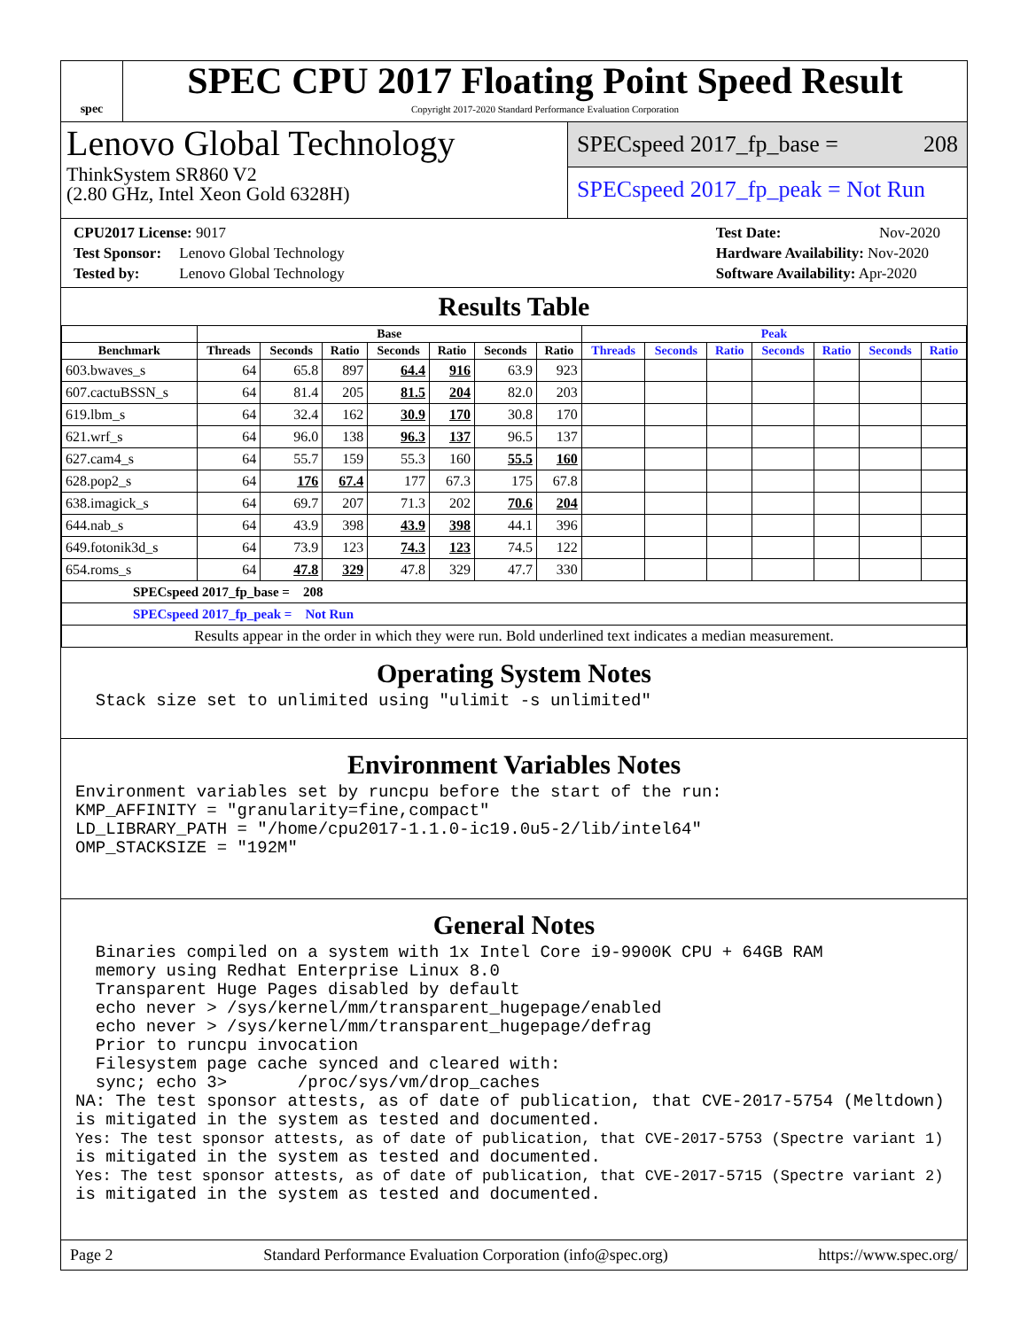spec
SPEC CPU 2017 Floating Point Speed Result
Copyright 2017-2020 Standard Performance Evaluation Corporation
Lenovo Global Technology
ThinkSystem SR860 V2
(2.80 GHz, Intel Xeon Gold 6328H)
SPECspeed 2017_fp_base = 208
SPECspeed 2017_fp_peak = Not Run
CPU2017 License: 9017
Test Sponsor: Lenovo Global Technology
Tested by: Lenovo Global Technology
Test Date: Nov-2020
Hardware Availability: Nov-2020
Software Availability: Apr-2020
Results Table
| | Base | | | | | | | Peak | | | | | | |
| --- | --- | --- | --- | --- | --- | --- | --- | --- | --- | --- | --- | --- | --- | --- |
| Benchmark | Threads | Seconds | Ratio | Seconds | Ratio | Seconds | Ratio | Threads | Seconds | Ratio | Seconds | Ratio | Seconds | Ratio |
| 603.bwaves_s | 64 | 65.8 | 897 | 64.4 | 916 | 63.9 | 923 | | | | | | | |
| 607.cactuBSSN_s | 64 | 81.4 | 205 | 81.5 | 204 | 82.0 | 203 | | | | | | | |
| 619.lbm_s | 64 | 32.4 | 162 | 30.9 | 170 | 30.8 | 170 | | | | | | | |
| 621.wrf_s | 64 | 96.0 | 138 | 96.3 | 137 | 96.5 | 137 | | | | | | | |
| 627.cam4_s | 64 | 55.7 | 159 | 55.3 | 160 | 55.5 | 160 | | | | | | | |
| 628.pop2_s | 64 | 176 | 67.4 | 177 | 67.3 | 175 | 67.8 | | | | | | | |
| 638.imagick_s | 64 | 69.7 | 207 | 71.3 | 202 | 70.6 | 204 | | | | | | | |
| 644.nab_s | 64 | 43.9 | 398 | 43.9 | 398 | 44.1 | 396 | | | | | | | |
| 649.fotonik3d_s | 64 | 73.9 | 123 | 74.3 | 123 | 74.5 | 122 | | | | | | | |
| 654.roms_s | 64 | 47.8 | 329 | 47.8 | 329 | 47.7 | 330 | | | | | | | |
| SPECspeed 2017_fp_base = 208 | | | | | | | | | | | | | | |
| SPECspeed 2017_fp_peak = Not Run | | | | | | | | | | | | | | |
| Results appear in the order in which they were run. Bold underlined text indicates a median measurement. | | | | | | | | | | | | | | |
Operating System Notes
  Stack size set to unlimited using "ulimit -s unlimited"
Environment Variables Notes
Environment variables set by runcpu before the start of the run:
KMP_AFFINITY = "granularity=fine,compact"
LD_LIBRARY_PATH = "/home/cpu2017-1.1.0-ic19.0u5-2/lib/intel64"
OMP_STACKSIZE = "192M"
General Notes
  Binaries compiled on a system with 1x Intel Core i9-9900K CPU + 64GB RAM
  memory using Redhat Enterprise Linux 8.0
  Transparent Huge Pages disabled by default
  echo never > /sys/kernel/mm/transparent_hugepage/enabled
  echo never > /sys/kernel/mm/transparent_hugepage/defrag
  Prior to runcpu invocation
  Filesystem page cache synced and cleared with:
  sync; echo 3>       /proc/sys/vm/drop_caches
NA: The test sponsor attests, as of date of publication, that CVE-2017-5754 (Meltdown)
is mitigated in the system as tested and documented.
Yes: The test sponsor attests, as of date of publication, that CVE-2017-5753 (Spectre variant 1)
is mitigated in the system as tested and documented.
Yes: The test sponsor attests, as of date of publication, that CVE-2017-5715 (Spectre variant 2)
is mitigated in the system as tested and documented.
Page 2 Standard Performance Evaluation Corporation (info@spec.org) https://www.spec.org/